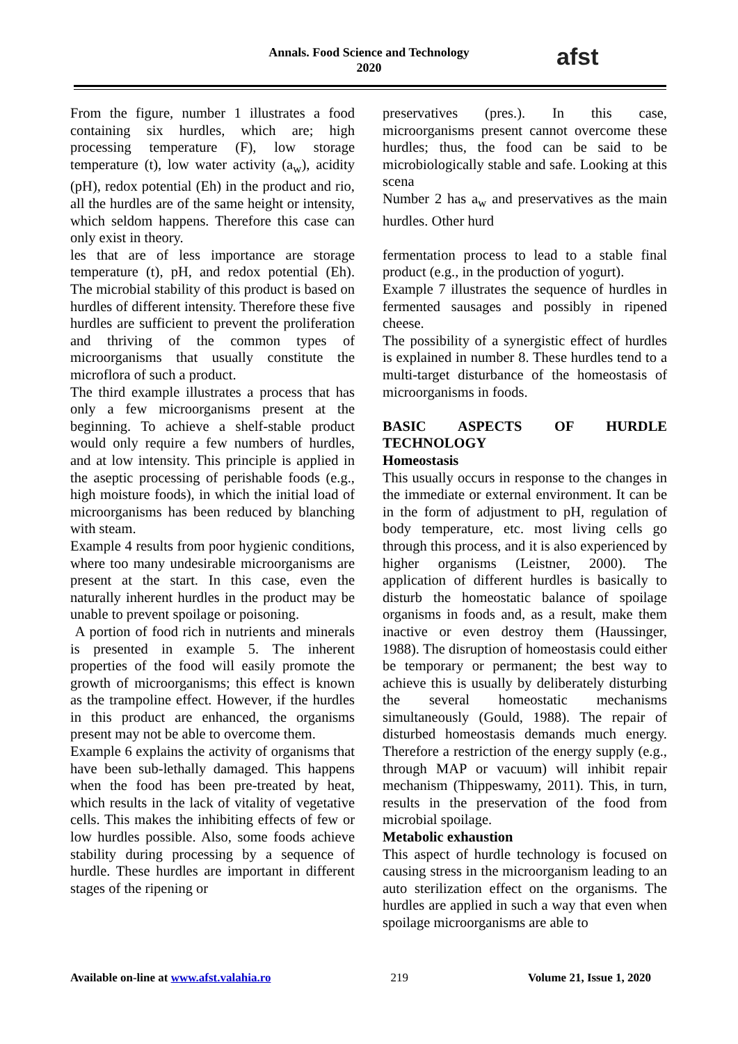Annals. Food Science and Technology
2020
afst
From the figure, number 1 illustrates a food containing six hurdles, which are; high processing temperature (F), low storage temperature (t), low water activity (a<sub>w</sub>), acidity (pH), redox potential (Eh) in the product and rio, all the hurdles are of the same height or intensity, which seldom happens. Therefore this case can only exist in theory.
les that are of less importance are storage temperature (t), pH, and redox potential (Eh). The microbial stability of this product is based on hurdles of different intensity. Therefore these five hurdles are sufficient to prevent the proliferation and thriving of the common types of microorganisms that usually constitute the microflora of such a product.
The third example illustrates a process that has only a few microorganisms present at the beginning. To achieve a shelf-stable product would only require a few numbers of hurdles, and at low intensity. This principle is applied in the aseptic processing of perishable foods (e.g., high moisture foods), in which the initial load of microorganisms has been reduced by blanching with steam.
Example 4 results from poor hygienic conditions, where too many undesirable microorganisms are present at the start. In this case, even the naturally inherent hurdles in the product may be unable to prevent spoilage or poisoning.
A portion of food rich in nutrients and minerals is presented in example 5. The inherent properties of the food will easily promote the growth of microorganisms; this effect is known as the trampoline effect. However, if the hurdles in this product are enhanced, the organisms present may not be able to overcome them.
Example 6 explains the activity of organisms that have been sub-lethally damaged. This happens when the food has been pre-treated by heat, which results in the lack of vitality of vegetative cells. This makes the inhibiting effects of few or low hurdles possible. Also, some foods achieve stability during processing by a sequence of hurdle. These hurdles are important in different stages of the ripening or
preservatives (pres.). In this case, microorganisms present cannot overcome these hurdles; thus, the food can be said to be microbiologically stable and safe. Looking at this scena
Number 2 has a<sub>w</sub> and preservatives as the main hurdles. Other hurd
fermentation process to lead to a stable final product (e.g., in the production of yogurt).
Example 7 illustrates the sequence of hurdles in fermented sausages and possibly in ripened cheese.
The possibility of a synergistic effect of hurdles is explained in number 8. These hurdles tend to a multi-target disturbance of the homeostasis of microorganisms in foods.
BASIC ASPECTS OF HURDLE TECHNOLOGY
Homeostasis
This usually occurs in response to the changes in the immediate or external environment. It can be in the form of adjustment to pH, regulation of body temperature, etc. most living cells go through this process, and it is also experienced by higher organisms (Leistner, 2000). The application of different hurdles is basically to disturb the homeostatic balance of spoilage organisms in foods and, as a result, make them inactive or even destroy them (Haussinger, 1988). The disruption of homeostasis could either be temporary or permanent; the best way to achieve this is usually by deliberately disturbing the several homeostatic mechanisms simultaneously (Gould, 1988). The repair of disturbed homeostasis demands much energy. Therefore a restriction of the energy supply (e.g., through MAP or vacuum) will inhibit repair mechanism (Thippeswamy, 2011). This, in turn, results in the preservation of the food from microbial spoilage.
Metabolic exhaustion
This aspect of hurdle technology is focused on causing stress in the microorganism leading to an auto sterilization effect on the organisms. The hurdles are applied in such a way that even when spoilage microorganisms are able to
Available on-line at www.afst.valahia.ro 219 Volume 21, Issue 1, 2020